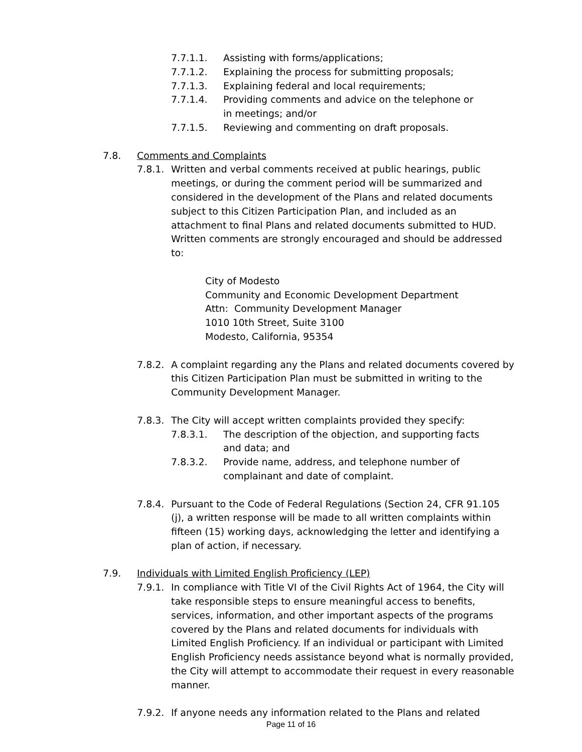7.7.1.1. Assisting with forms/applications;
7.7.1.2. Explaining the process for submitting proposals;
7.7.1.3. Explaining federal and local requirements;
7.7.1.4. Providing comments and advice on the telephone or in meetings; and/or
7.7.1.5. Reviewing and commenting on draft proposals.
7.8. Comments and Complaints
7.8.1. Written and verbal comments received at public hearings, public meetings, or during the comment period will be summarized and considered in the development of the Plans and related documents subject to this Citizen Participation Plan, and included as an attachment to final Plans and related documents submitted to HUD. Written comments are strongly encouraged and should be addressed to:
City of Modesto
Community and Economic Development Department
Attn: Community Development Manager
1010 10th Street, Suite 3100
Modesto, California, 95354
7.8.2. A complaint regarding any the Plans and related documents covered by this Citizen Participation Plan must be submitted in writing to the Community Development Manager.
7.8.3. The City will accept written complaints provided they specify:
7.8.3.1. The description of the objection, and supporting facts and data; and
7.8.3.2. Provide name, address, and telephone number of complainant and date of complaint.
7.8.4. Pursuant to the Code of Federal Regulations (Section 24, CFR 91.105 (j), a written response will be made to all written complaints within fifteen (15) working days, acknowledging the letter and identifying a plan of action, if necessary.
7.9. Individuals with Limited English Proficiency (LEP)
7.9.1. In compliance with Title VI of the Civil Rights Act of 1964, the City will take responsible steps to ensure meaningful access to benefits, services, information, and other important aspects of the programs covered by the Plans and related documents for individuals with Limited English Proficiency. If an individual or participant with Limited English Proficiency needs assistance beyond what is normally provided, the City will attempt to accommodate their request in every reasonable manner.
7.9.2. If anyone needs any information related to the Plans and related
Page 11 of 16